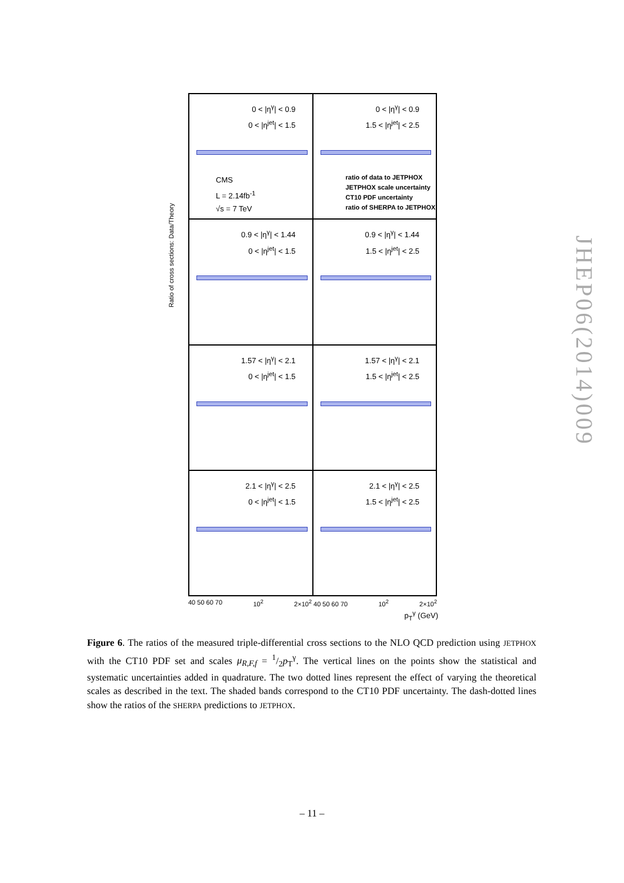Ratio of cross sections: Data/Theory
0 < |η<sup>γ</sup>| < 0.9
0 < |η<sup>jet</sup>| < 1.5
CMS
L = 2.14fb<sup>-1</sup>
√s = 7 TeV
0 < |η<sup>γ</sup>| < 0.9
1.5 < |η<sup>jet</sup>| < 2.5
ratio of data to JETPHOX
JETPHOX scale uncertainty
CT10 PDF uncertainty
ratio of SHERPA to JETPHOX
0.9 < |η<sup>γ</sup>| < 1.44
0 < |η<sup>jet</sup>| < 1.5
0.9 < |η<sup>γ</sup>| < 1.44
1.5 < |η<sup>jet</sup>| < 2.5
1.57 < |η<sup>γ</sup>| < 2.1
0 < |η<sup>jet</sup>| < 1.5
1.57 < |η<sup>γ</sup>| < 2.1
1.5 < |η<sup>jet</sup>| < 2.5
2.1 < |η<sup>γ</sup>| < 2.5
0 < |η<sup>jet</sup>| < 1.5
2.1 < |η<sup>γ</sup>| < 2.5
1.5 < |η<sup>jet</sup>| < 2.5
40 50 60 70 10<sup>2</sup> 2×10<sup>2</sup> 40 50 60 70 10<sup>2</sup> 2×10<sup>2</sup>
p<sub>T</sub><sup>γ</sup> (GeV)
Figure 6. The ratios of the measured triple-differential cross sections to the NLO QCD prediction using JETPHOX with the CT10 PDF set and scales μ<sub>R,F,f</sub> = 1/2p<sub>T</sub><sup>γ</sup>. The vertical lines on the points show the statistical and systematic uncertainties added in quadrature. The two dotted lines represent the effect of varying the theoretical scales as described in the text. The shaded bands correspond to the CT10 PDF uncertainty. The dash-dotted lines show the ratios of the SHERPA predictions to JETPHOX.
JHEP06(2014)009
– 11 –